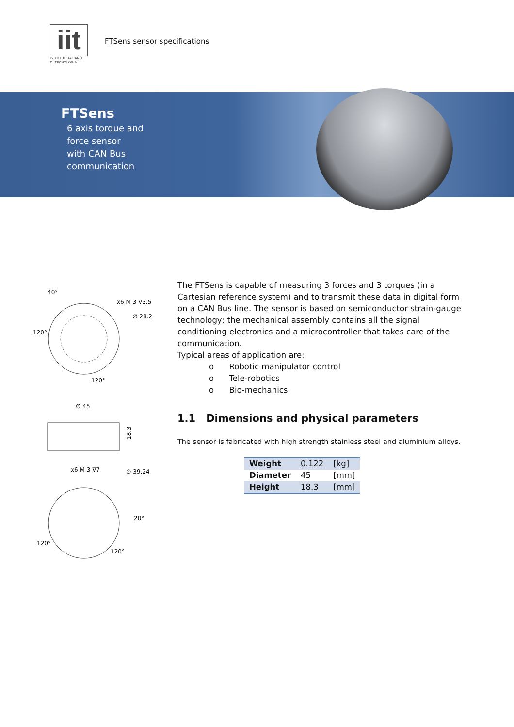iit
ISTITUTO ITALIANO
DI TECNOLOGIA
FTSens sensor specifications
FTSens
6 axis torque and
force sensor
with CAN Bus
communication
40°
x6 M 3 ∇3.5
∅ 28.2
120°
120°
∅ 45
18.3
x6 M 3 ∇7
∅ 39.24
20°
120°
120°
The FTSens is capable of measuring 3 forces and 3 torques (in a Cartesian reference system) and to transmit these data in digital form on a CAN Bus line. The sensor is based on semiconductor strain-gauge technology; the mechanical assembly contains all the signal conditioning electronics and a microcontroller that takes care of the communication.
Typical areas of application are:
o Robotic manipulator control
o Tele-robotics
o Bio-mechanics
1.1 Dimensions and physical parameters
The sensor is fabricated with high strength stainless steel and aluminium alloys.
| Weight | 0.122 | [kg] |
| Diameter | 45 | [mm] |
| Height | 18.3 | [mm] |